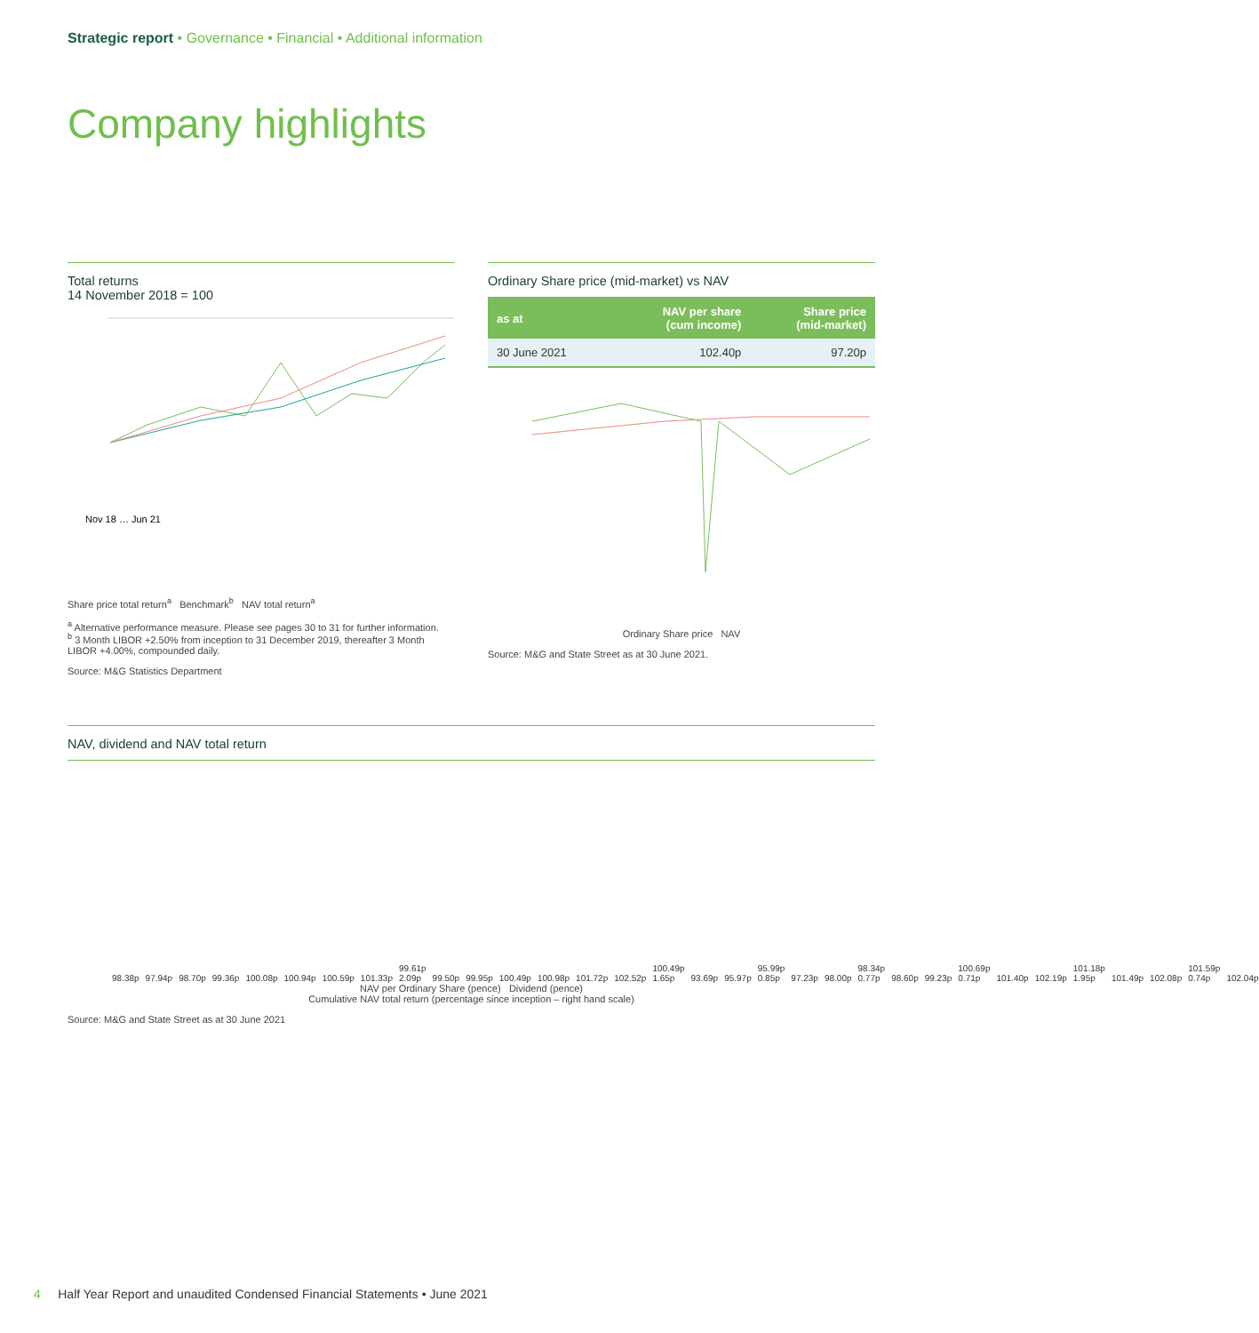Strategic report • Governance • Financial • Additional information
Company highlights
Total returns
14 November 2018 = 100
Nov 18 … Jun 21
Share price total return<sup>a</sup> Benchmark<sup>b</sup> NAV total return<sup>a</sup>
<sup>a</sup> Alternative performance measure. Please see pages 30 to 31 for further information.
<sup>b</sup> 3 Month LIBOR +2.50% from inception to 31 December 2019, thereafter 3 Month LIBOR +4.00%, compounded daily.
Source: M&G Statistics Department
Ordinary Share price (mid-market) vs NAV
| as at | NAV per share (cum income) | Share price (mid-market) |
| --- | --- | --- |
| 30 June 2021 | 102.40p | 97.20p |
Ordinary Share price NAV
Source: M&G and State Street as at 30 June 2021.
NAV, dividend and NAV total return
98.38p 97.94p 98.70p 99.36p 100.08p 100.94p 100.59p 101.33p 99.61p 2.09p 99.50p 99.95p 100.49p 100.98p 101.72p 102.52p 100.49p 1.65p 93.69p 95.97p 95.99p 0.85p 97.23p 98.00p 98.34p 0.77p 98.60p 99.23p 100.69p 0.71p 101.40p 102.19p 101.18p 1.95p 101.49p 102.08p 101.59p 0.74p 102.04p
NAV per Ordinary Share (pence) Dividend (pence)
Cumulative NAV total return (percentage since inception – right hand scale)
Source: M&G and State Street as at 30 June 2021
4 Half Year Report and unaudited Condensed Financial Statements • June 2021